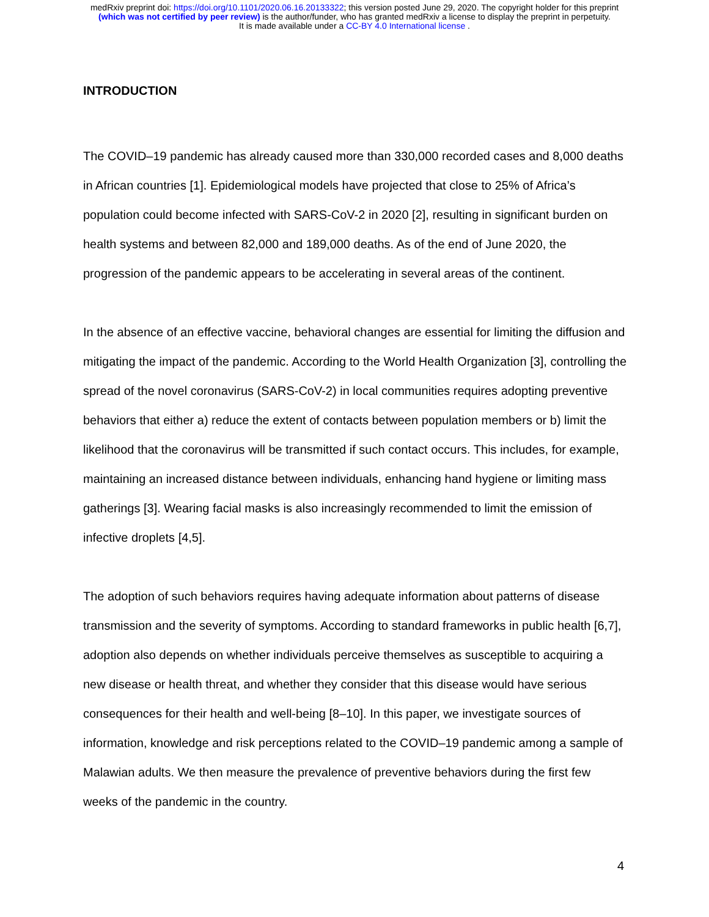medRxiv preprint doi: https://doi.org/10.1101/2020.06.16.20133322; this version posted June 29, 2020. The copyright holder for this preprint
(which was not certified by peer review) is the author/funder, who has granted medRxiv a license to display the preprint in perpetuity.
It is made available under a CC-BY 4.0 International license .
INTRODUCTION
The COVID–19 pandemic has already caused more than 330,000 recorded cases and 8,000 deaths in African countries [1]. Epidemiological models have projected that close to 25% of Africa’s population could become infected with SARS-CoV-2 in 2020 [2], resulting in significant burden on health systems and between 82,000 and 189,000 deaths. As of the end of June 2020, the progression of the pandemic appears to be accelerating in several areas of the continent.
In the absence of an effective vaccine, behavioral changes are essential for limiting the diffusion and mitigating the impact of the pandemic. According to the World Health Organization [3], controlling the spread of the novel coronavirus (SARS-CoV-2) in local communities requires adopting preventive behaviors that either a) reduce the extent of contacts between population members or b) limit the likelihood that the coronavirus will be transmitted if such contact occurs. This includes, for example, maintaining an increased distance between individuals, enhancing hand hygiene or limiting mass gatherings [3]. Wearing facial masks is also increasingly recommended to limit the emission of infective droplets [4,5].
The adoption of such behaviors requires having adequate information about patterns of disease transmission and the severity of symptoms. According to standard frameworks in public health [6,7], adoption also depends on whether individuals perceive themselves as susceptible to acquiring a new disease or health threat, and whether they consider that this disease would have serious consequences for their health and well-being [8–10]. In this paper, we investigate sources of information, knowledge and risk perceptions related to the COVID–19 pandemic among a sample of Malawian adults. We then measure the prevalence of preventive behaviors during the first few weeks of the pandemic in the country.
4